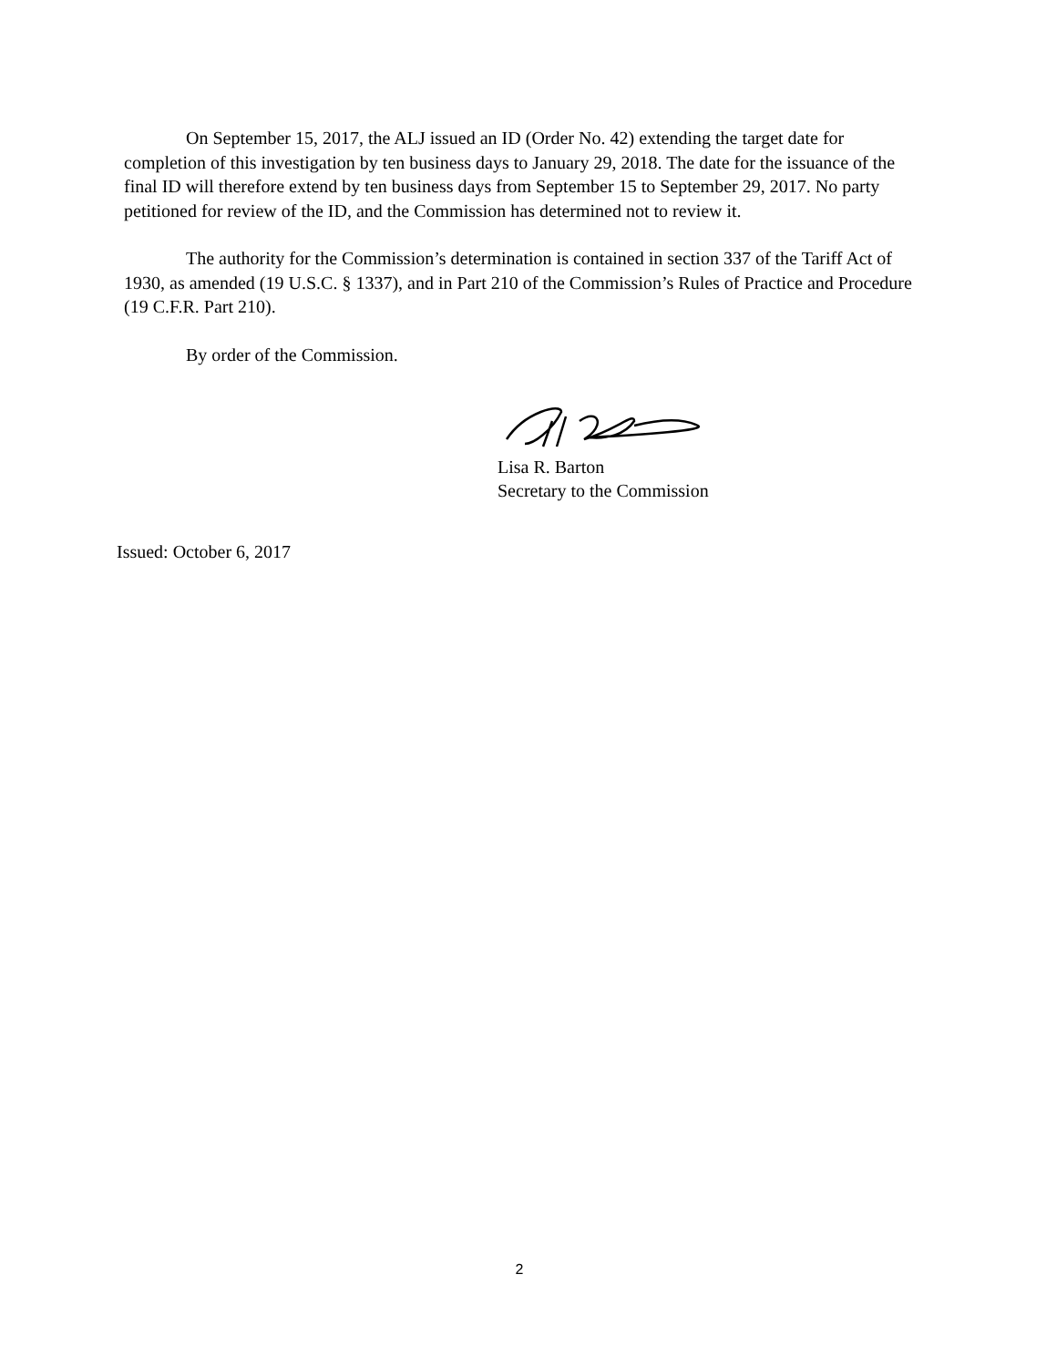On September 15, 2017, the ALJ issued an ID (Order No. 42) extending the target date for completion of this investigation by ten business days to January 29, 2018. The date for the issuance of the final ID will therefore extend by ten business days from September 15 to September 29, 2017. No party petitioned for review of the ID, and the Commission has determined not to review it.
The authority for the Commission’s determination is contained in section 337 of the Tariff Act of 1930, as amended (19 U.S.C. § 1337), and in Part 210 of the Commission’s Rules of Practice and Procedure (19 C.F.R. Part 210).
By order of the Commission.
Lisa R. Barton
Secretary to the Commission
Issued: October 6, 2017
2